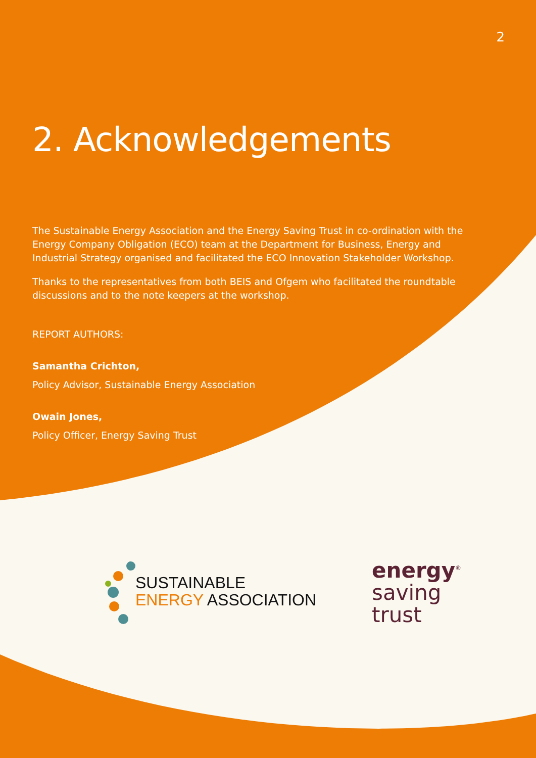2
2. Acknowledgements
The Sustainable Energy Association and the Energy Saving Trust in co-ordination with the Energy Company Obligation (ECO) team at the Department for Business, Energy and Industrial Strategy organised and facilitated the ECO Innovation Stakeholder Workshop.
Thanks to the representatives from both BEIS and Ofgem who facilitated the roundtable discussions and to the note keepers at the workshop.
REPORT AUTHORS:
Samantha Crichton,
Policy Advisor, Sustainable Energy Association
Owain Jones,
Policy Officer, Energy Saving Trust
SUSTAINABLE
ENERGY ASSOCIATION
energy<sup>®</sup>
saving
trust